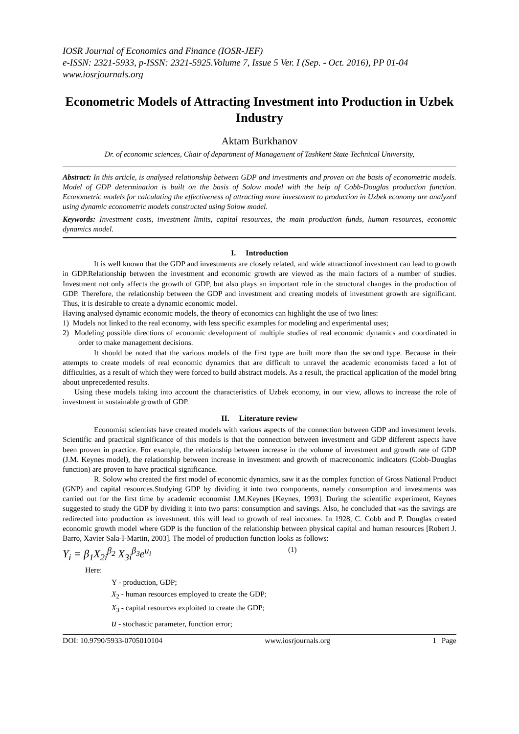IOSR Journal of Economics and Finance (IOSR-JEF)
e-ISSN: 2321-5933, p-ISSN: 2321-5925.Volume 7, Issue 5 Ver. I (Sep. - Oct. 2016), PP 01-04
www.iosrjournals.org
Econometric Models of Attracting Investment into Production in Uzbek Industry
Aktam Burkhanov
Dr. of economic sciences, Chair of department of Management of Tashkent State Technical University,
Abstract: In this article, is analysed relationship between GDP and investments and proven on the basis of econometric models. Model of GDP determination is built on the basis of Solow model with the help of Cobb-Douglas production function. Econometric models for calculating the effectiveness of attracting more investment to production in Uzbek economy are analyzed using dynamic econometric models constructed using Solow model.
Keywords: Investment costs, investment limits, capital resources, the main production funds, human resources, economic dynamics model.
I. Introduction
It is well known that the GDP and investments are closely related, and wide attractionof investment can lead to growth in GDP.Relationship between the investment and economic growth are viewed as the main factors of a number of studies. Investment not only affects the growth of GDP, but also plays an important role in the structural changes in the production of GDP. Therefore, the relationship between the GDP and investment and creating models of investment growth are significant. Thus, it is desirable to create a dynamic economic model.
Having analysed dynamic economic models, the theory of economics can highlight the use of two lines:
1) Models not linked to the real economy, with less specific examples for modeling and experimental uses;
2) Modeling possible directions of economic development of multiple studies of real economic dynamics and coordinated in order to make management decisions.
It should be noted that the various models of the first type are built more than the second type. Because in their attempts to create models of real economic dynamics that are difficult to unravel the academic economists faced a lot of difficulties, as a result of which they were forced to build abstract models. As a result, the practical application of the model bring about unprecedented results.
Using these models taking into account the characteristics of Uzbek economy, in our view, allows to increase the role of investment in sustainable growth of GDP.
II. Literature review
Economist scientists have created models with various aspects of the connection between GDP and investment levels. Scientific and practical significance of this models is that the connection between investment and GDP different aspects have been proven in practice. For example, the relationship between increase in the volume of investment and growth rate of GDP (J.M. Keynes model), the relationship between increase in investment and growth of macreconomic indicators (Cobb-Douglas function) are proven to have practical significance.
R. Solow who created the first model of economic dynamics, saw it as the complex function of Gross National Product (GNP) and capital resources.Studying GDP by dividing it into two components, namely consumption and investments was carried out for the first time by academic economist J.M.Keynes [Keynes, 1993]. During the scientific experiment, Keynes suggested to study the GDP by dividing it into two parts: consumption and savings. Also, he concluded that «as the savings are redirected into production as investment, this will lead to growth of real income». In 1928, C. Cobb and P. Douglas created economic growth model where GDP is the function of the relationship between physical capital and human resources [Robert J. Barro, Xavier Sala-I-Martin, 2003]. The model of production function looks as follows:
Y<sub>i</sub> = β<sub>1</sub>X<sub>2i</sub><sup>β<sub>2</sub></sup> X<sub>3i</sub><sup>β<sub>3</sub></sup>e<sup>u<sub>i</sub></sup> (1)
Here:
Y - production, GDP;
X<sub>2</sub> - human resources employed to create the GDP;
X<sub>3</sub> - capital resources exploited to create the GDP;
u - stochastic parameter, function error;
DOI: 10.9790/5933-0705010104 www.iosrjournals.org 1 | Page